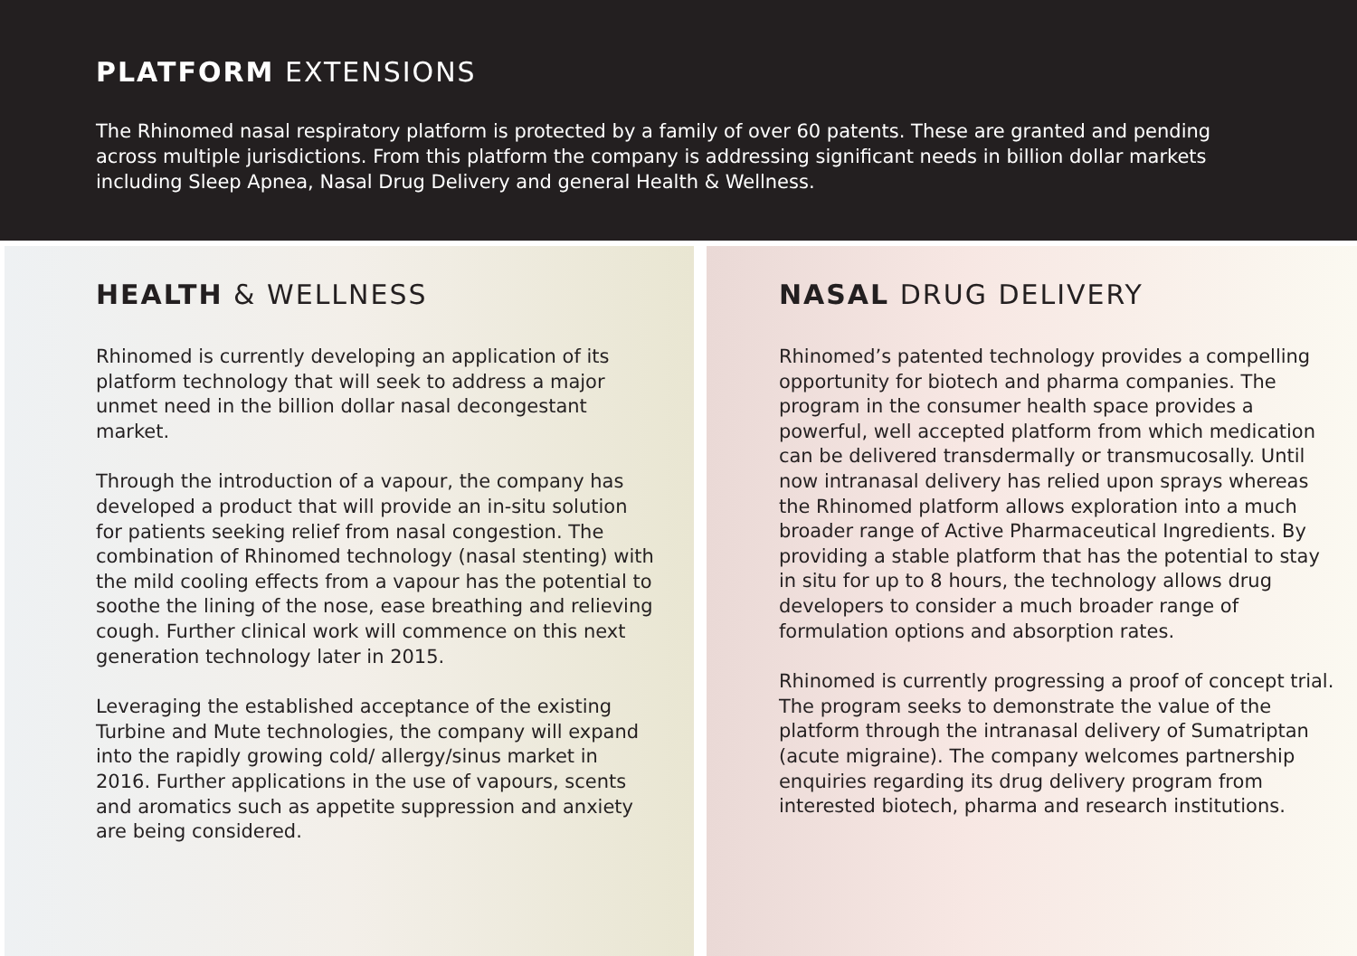PLATFORM EXTENSIONS
The Rhinomed nasal respiratory platform is protected by a family of over 60 patents. These are granted and pending across multiple jurisdictions. From this platform the company is addressing significant needs in billion dollar markets including Sleep Apnea, Nasal Drug Delivery and general Health & Wellness.
HEALTH & WELLNESS
Rhinomed is currently developing an application of its platform technology that will seek to address a major unmet need in the billion dollar nasal decongestant market.
Through the introduction of a vapour, the company has developed a product that will provide an in-situ solution for patients seeking relief from nasal congestion. The combination of Rhinomed technology (nasal stenting) with the mild cooling effects from a vapour has the potential to soothe the lining of the nose, ease breathing and relieving cough. Further clinical work will commence on this next generation technology later in 2015.
Leveraging the established acceptance of the existing Turbine and Mute technologies, the company will expand into the rapidly growing cold/ allergy/sinus market in 2016. Further applications in the use of vapours, scents and aromatics such as appetite suppression and anxiety are being considered.
NASAL DRUG DELIVERY
Rhinomed’s patented technology provides a compelling opportunity for biotech and pharma companies. The program in the consumer health space provides a powerful, well accepted platform from which medication can be delivered transdermally or transmucosally. Until now intranasal delivery has relied upon sprays whereas the Rhinomed platform allows exploration into a much broader range of Active Pharmaceutical Ingredients. By providing a stable platform that has the potential to stay in situ for up to 8 hours, the technology allows drug developers to consider a much broader range of formulation options and absorption rates.
Rhinomed is currently progressing a proof of concept trial. The program seeks to demonstrate the value of the platform through the intranasal delivery of Sumatriptan (acute migraine). The company welcomes partnership enquiries regarding its drug delivery program from interested biotech, pharma and research institutions.